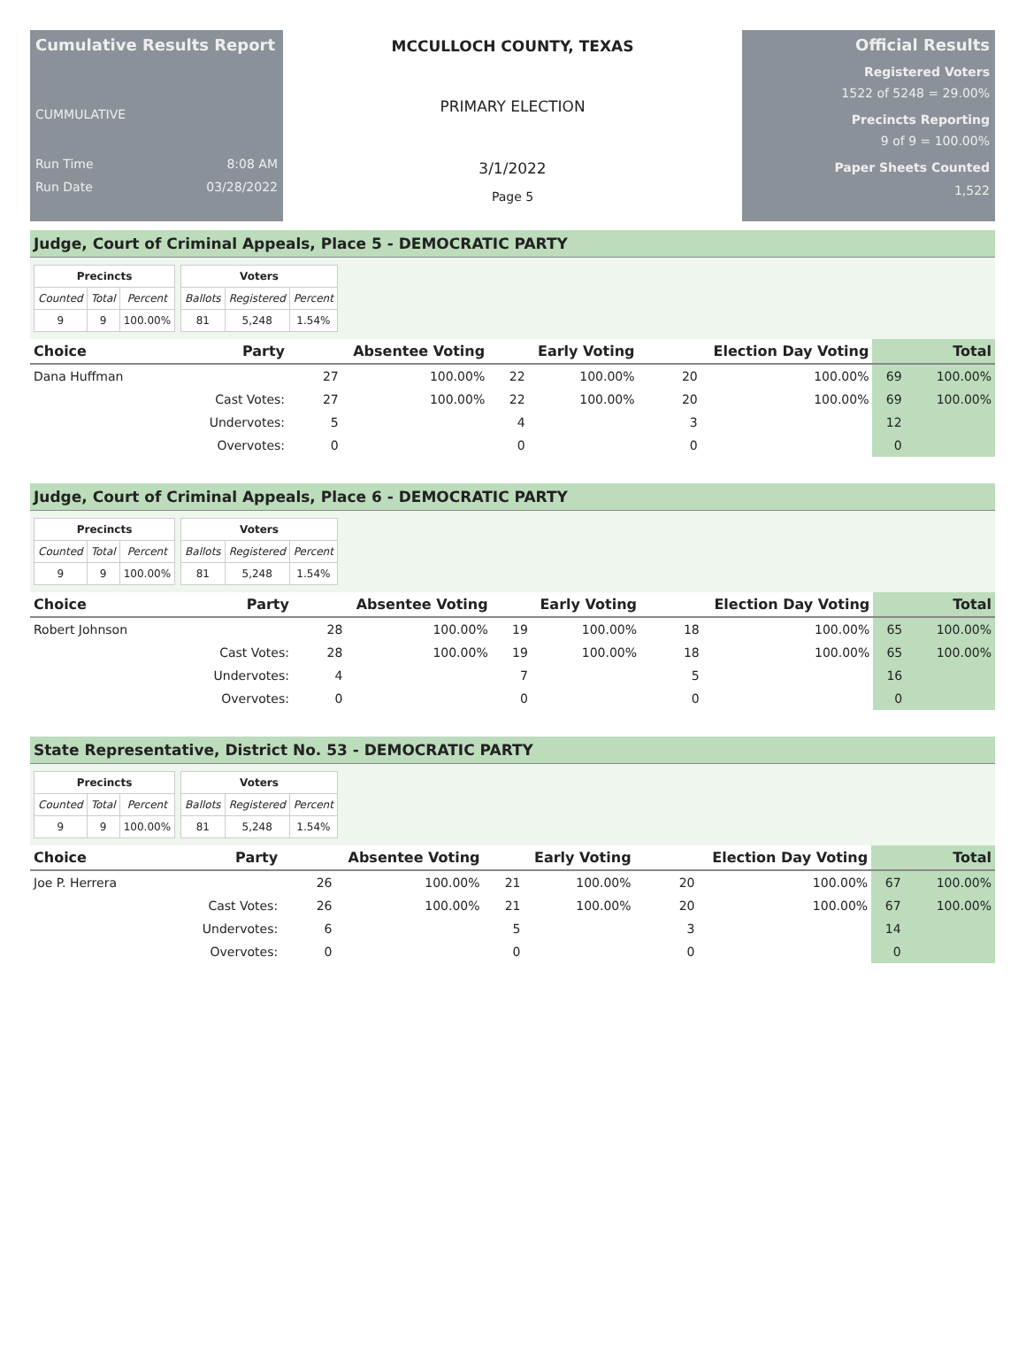Cumulative Results Report
CUMMULATIVE
Run Time 8:08 AM
Run Date 03/28/2022
MCCULLOCH COUNTY, TEXAS
PRIMARY ELECTION
3/1/2022
Page 5
Official Results
Registered Voters
1522 of 5248 = 29.00%
Precincts Reporting
9 of 9 = 100.00%
Paper Sheets Counted
1,522
Judge, Court of Criminal Appeals, Place 5 - DEMOCRATIC PARTY
| Precincts | | |
| --- | --- | --- |
| Counted | Total | Percent |
| 9 | 9 | 100.00% |
| Voters | | |
| --- | --- | --- |
| Ballots | Registered | Percent |
| 81 | 5,248 | 1.54% |
| Choice | Party | Absentee Voting | | Early Voting | | Election Day Voting | | Total | |
| --- | --- | --- | --- | --- | --- | --- | --- | --- | --- |
| Dana Huffman | | 27 | 100.00% | 22 | 100.00% | 20 | 100.00% | 69 | 100.00% |
| | Cast Votes: | 27 | 100.00% | 22 | 100.00% | 20 | 100.00% | 69 | 100.00% |
| | Undervotes: | 5 | | 4 | | 3 | | 12 | |
| | Overvotes: | 0 | | 0 | | 0 | | 0 | |
Judge, Court of Criminal Appeals, Place 6 - DEMOCRATIC PARTY
| Precincts | | |
| --- | --- | --- |
| Counted | Total | Percent |
| 9 | 9 | 100.00% |
| Voters | | |
| --- | --- | --- |
| Ballots | Registered | Percent |
| 81 | 5,248 | 1.54% |
| Choice | Party | Absentee Voting | | Early Voting | | Election Day Voting | | Total | |
| --- | --- | --- | --- | --- | --- | --- | --- | --- | --- |
| Robert Johnson | | 28 | 100.00% | 19 | 100.00% | 18 | 100.00% | 65 | 100.00% |
| | Cast Votes: | 28 | 100.00% | 19 | 100.00% | 18 | 100.00% | 65 | 100.00% |
| | Undervotes: | 4 | | 7 | | 5 | | 16 | |
| | Overvotes: | 0 | | 0 | | 0 | | 0 | |
State Representative, District No. 53 - DEMOCRATIC PARTY
| Precincts | | |
| --- | --- | --- |
| Counted | Total | Percent |
| 9 | 9 | 100.00% |
| Voters | | |
| --- | --- | --- |
| Ballots | Registered | Percent |
| 81 | 5,248 | 1.54% |
| Choice | Party | Absentee Voting | | Early Voting | | Election Day Voting | | Total | |
| --- | --- | --- | --- | --- | --- | --- | --- | --- | --- |
| Joe P. Herrera | | 26 | 100.00% | 21 | 100.00% | 20 | 100.00% | 67 | 100.00% |
| | Cast Votes: | 26 | 100.00% | 21 | 100.00% | 20 | 100.00% | 67 | 100.00% |
| | Undervotes: | 6 | | 5 | | 3 | | 14 | |
| | Overvotes: | 0 | | 0 | | 0 | | 0 | |